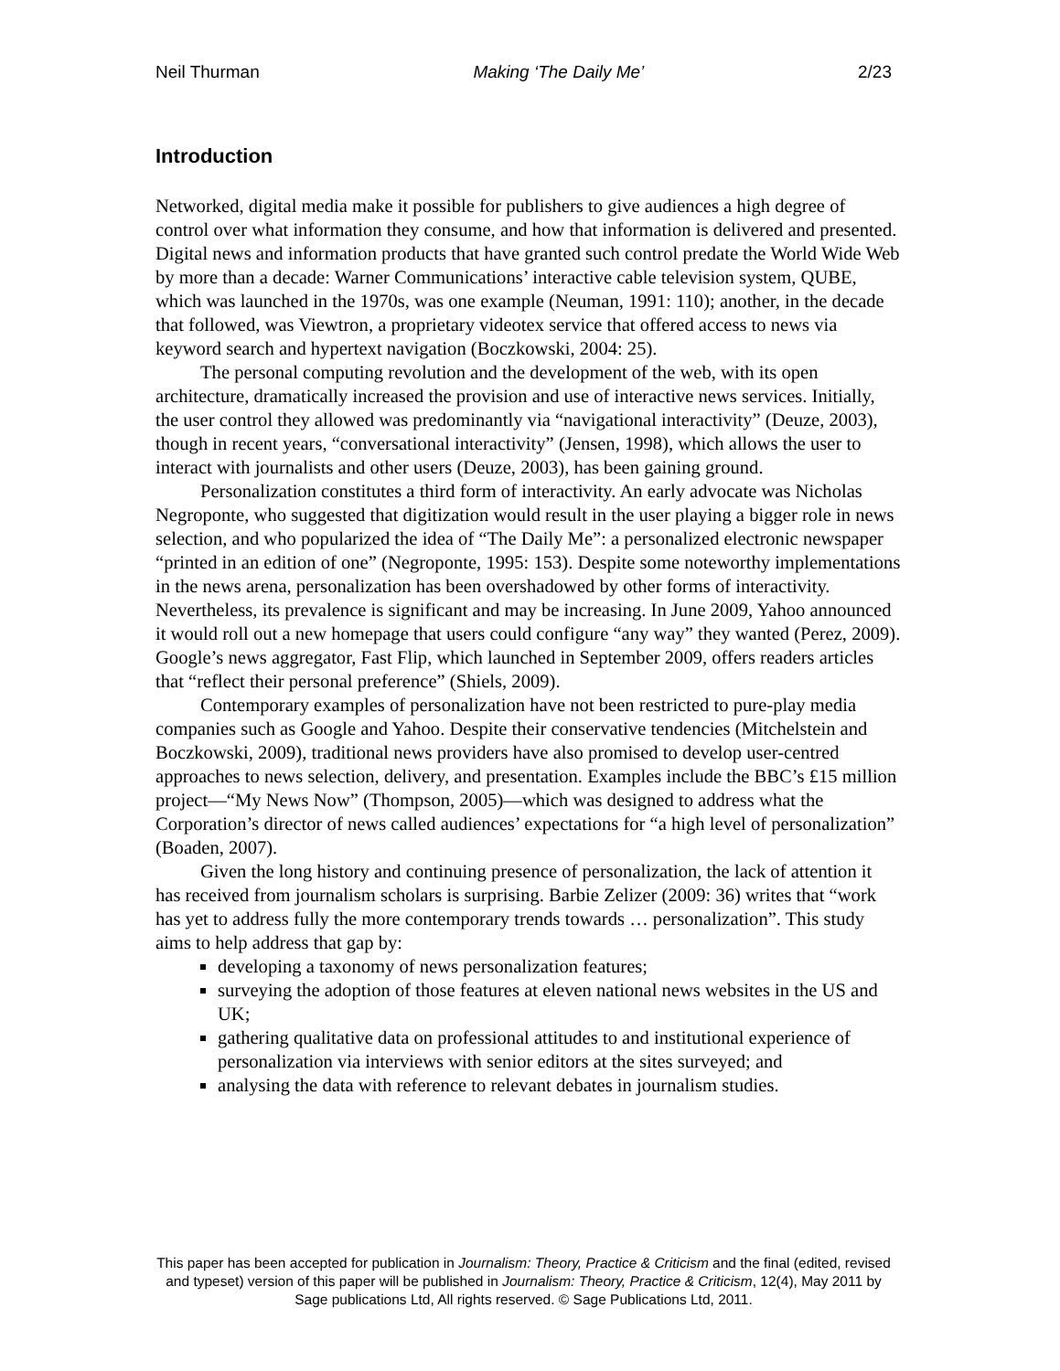Neil Thurman Making ‘The Daily Me’ 2/23
Introduction
Networked, digital media make it possible for publishers to give audiences a high degree of control over what information they consume, and how that information is delivered and presented. Digital news and information products that have granted such control predate the World Wide Web by more than a decade: Warner Communications’ interactive cable television system, QUBE, which was launched in the 1970s, was one example (Neuman, 1991: 110); another, in the decade that followed, was Viewtron, a proprietary videotex service that offered access to news via keyword search and hypertext navigation (Boczkowski, 2004: 25).
The personal computing revolution and the development of the web, with its open architecture, dramatically increased the provision and use of interactive news services. Initially, the user control they allowed was predominantly via “navigational interactivity” (Deuze, 2003), though in recent years, “conversational interactivity” (Jensen, 1998), which allows the user to interact with journalists and other users (Deuze, 2003), has been gaining ground.
Personalization constitutes a third form of interactivity. An early advocate was Nicholas Negroponte, who suggested that digitization would result in the user playing a bigger role in news selection, and who popularized the idea of “The Daily Me”: a personalized electronic newspaper “printed in an edition of one” (Negroponte, 1995: 153). Despite some noteworthy implementations in the news arena, personalization has been overshadowed by other forms of interactivity. Nevertheless, its prevalence is significant and may be increasing. In June 2009, Yahoo announced it would roll out a new homepage that users could configure “any way” they wanted (Perez, 2009). Google’s news aggregator, Fast Flip, which launched in September 2009, offers readers articles that “reflect their personal preference” (Shiels, 2009).
Contemporary examples of personalization have not been restricted to pure-play media companies such as Google and Yahoo. Despite their conservative tendencies (Mitchelstein and Boczkowski, 2009), traditional news providers have also promised to develop user-centred approaches to news selection, delivery, and presentation. Examples include the BBC’s £15 million project—“My News Now” (Thompson, 2005)—which was designed to address what the Corporation’s director of news called audiences’ expectations for “a high level of personalization” (Boaden, 2007).
Given the long history and continuing presence of personalization, the lack of attention it has received from journalism scholars is surprising. Barbie Zelizer (2009: 36) writes that “work has yet to address fully the more contemporary trends towards … personalization”. This study aims to help address that gap by:
developing a taxonomy of news personalization features;
surveying the adoption of those features at eleven national news websites in the US and UK;
gathering qualitative data on professional attitudes to and institutional experience of personalization via interviews with senior editors at the sites surveyed; and
analysing the data with reference to relevant debates in journalism studies.
This paper has been accepted for publication in Journalism: Theory, Practice & Criticism and the final (edited, revised and typeset) version of this paper will be published in Journalism: Theory, Practice & Criticism, 12(4), May 2011 by Sage publications Ltd, All rights reserved. © Sage Publications Ltd, 2011.